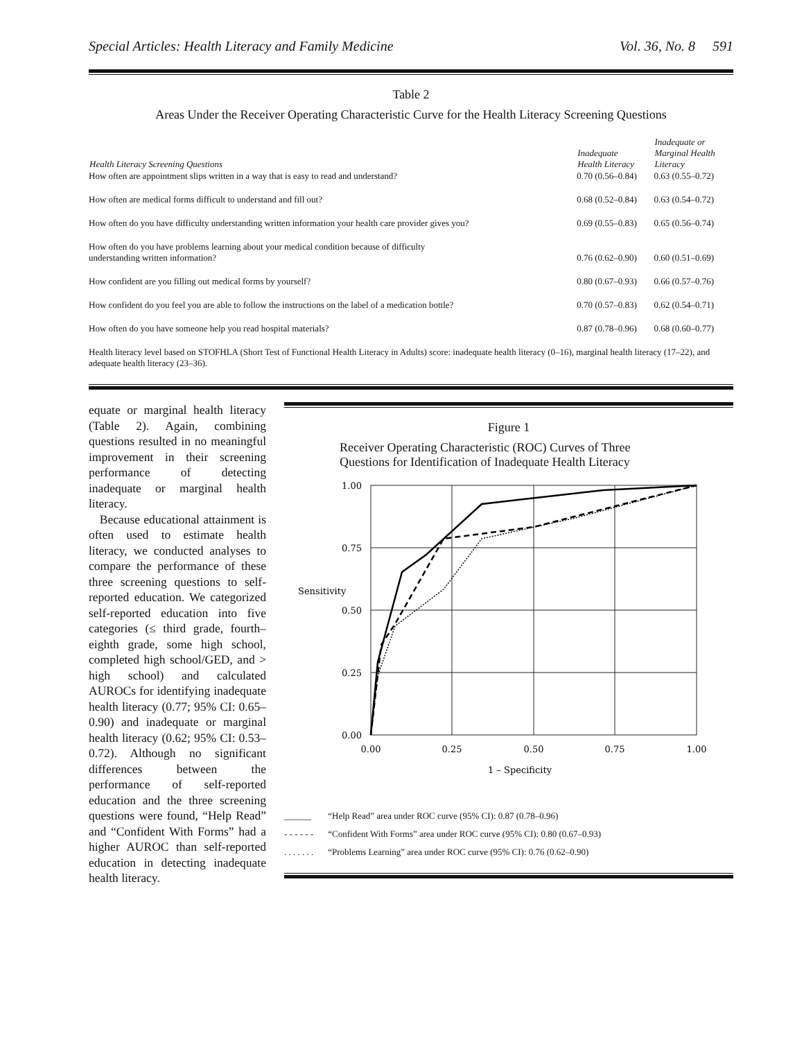Special Articles: Health Literacy and Family Medicine Vol. 36, No. 8 591
Table 2
Areas Under the Receiver Operating Characteristic Curve for the Health Literacy Screening Questions
| Health Literacy Screening Questions | Inadequate Health Literacy | Inadequate or Marginal Health Literacy |
| --- | --- | --- |
| How often are appointment slips written in a way that is easy to read and understand? | 0.70 (0.56–0.84) | 0.63 (0.55–0.72) |
| How often are medical forms difficult to understand and fill out? | 0.68 (0.52–0.84) | 0.63 (0.54–0.72) |
| How often do you have difficulty understanding written information your health care provider gives you? | 0.69 (0.55–0.83) | 0.65 (0.56–0.74) |
| How often do you have problems learning about your medical condition because of difficulty understanding written information? | 0.76 (0.62–0.90) | 0.60 (0.51–0.69) |
| How confident are you filling out medical forms by yourself? | 0.80 (0.67–0.93) | 0.66 (0.57–0.76) |
| How confident do you feel you are able to follow the instructions on the label of a medication bottle? | 0.70 (0.57–0.83) | 0.62 (0.54–0.71) |
| How often do you have someone help you read hospital materials? | 0.87 (0.78–0.96) | 0.68 (0.60–0.77) |
Health literacy level based on STOFHLA (Short Test of Functional Health Literacy in Adults) score: inadequate health literacy (0–16), marginal health literacy (17–22), and adequate health literacy (23–36).
equate or marginal health literacy (Table 2). Again, combining questions resulted in no meaningful improvement in their screening performance of detecting inadequate or marginal health literacy.
Because educational attainment is often used to estimate health literacy, we conducted analyses to compare the performance of these three screening questions to self-reported education. We categorized self-reported education into five categories (≤ third grade, fourth–eighth grade, some high school, completed high school/GED, and > high school) and calculated AUROCs for identifying inadequate health literacy (0.77; 95% CI: 0.65–0.90) and inadequate or marginal health literacy (0.62; 95% CI: 0.53–0.72). Although no significant differences between the performance of self-reported education and the three screening questions were found, “Help Read” and “Confident With Forms” had a higher AUROC than self-reported education in detecting inadequate health literacy.
Figure 1
Receiver Operating Characteristic (ROC) Curves of Three
Questions for Identification of Inadequate Health Literacy
1.00
0.75
0.50
0.25
0.00
Sensitivity
0.00
0.25
0.50
0.75
1.00
1 – Specificity
______ “Help Read” area under ROC curve (95% CI): 0.87 (0.78–0.96)
- - - - - - “Confident With Forms” area under ROC curve (95% CI): 0.80 (0.67–0.93)
. . . . . . . “Problems Learning” area under ROC curve (95% CI): 0.76 (0.62–0.90)